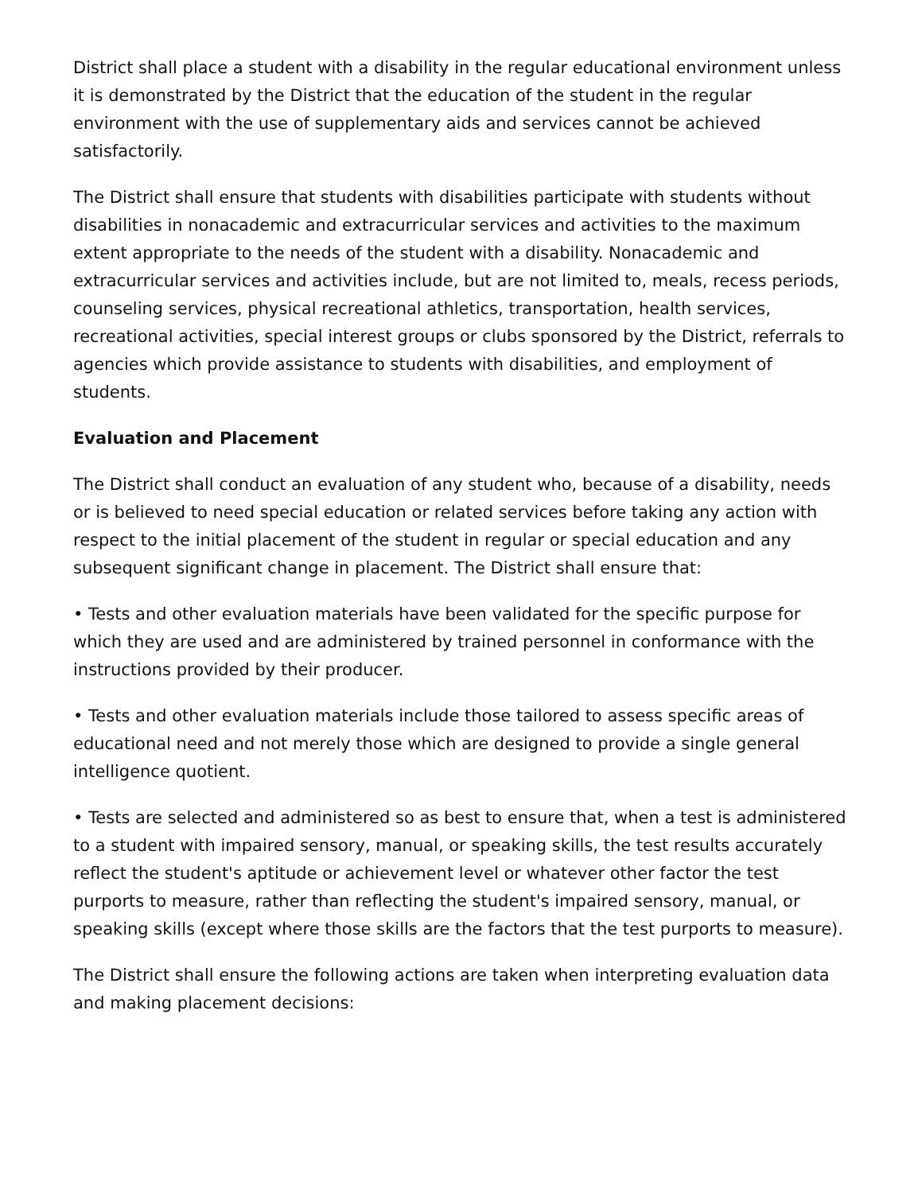District shall place a student with a disability in the regular educational environment unless it is demonstrated by the District that the education of the student in the regular environment with the use of supplementary aids and services cannot be achieved satisfactorily.
The District shall ensure that students with disabilities participate with students without disabilities in nonacademic and extracurricular services and activities to the maximum extent appropriate to the needs of the student with a disability. Nonacademic and extracurricular services and activities include, but are not limited to, meals, recess periods, counseling services, physical recreational athletics, transportation, health services, recreational activities, special interest groups or clubs sponsored by the District, referrals to agencies which provide assistance to students with disabilities, and employment of students.
Evaluation and Placement
The District shall conduct an evaluation of any student who, because of a disability, needs or is believed to need special education or related services before taking any action with respect to the initial placement of the student in regular or special education and any subsequent significant change in placement. The District shall ensure that:
• Tests and other evaluation materials have been validated for the specific purpose for which they are used and are administered by trained personnel in conformance with the instructions provided by their producer.
• Tests and other evaluation materials include those tailored to assess specific areas of educational need and not merely those which are designed to provide a single general intelligence quotient.
• Tests are selected and administered so as best to ensure that, when a test is administered to a student with impaired sensory, manual, or speaking skills, the test results accurately reflect the student's aptitude or achievement level or whatever other factor the test purports to measure, rather than reflecting the student's impaired sensory, manual, or speaking skills (except where those skills are the factors that the test purports to measure).
The District shall ensure the following actions are taken when interpreting evaluation data and making placement decisions: